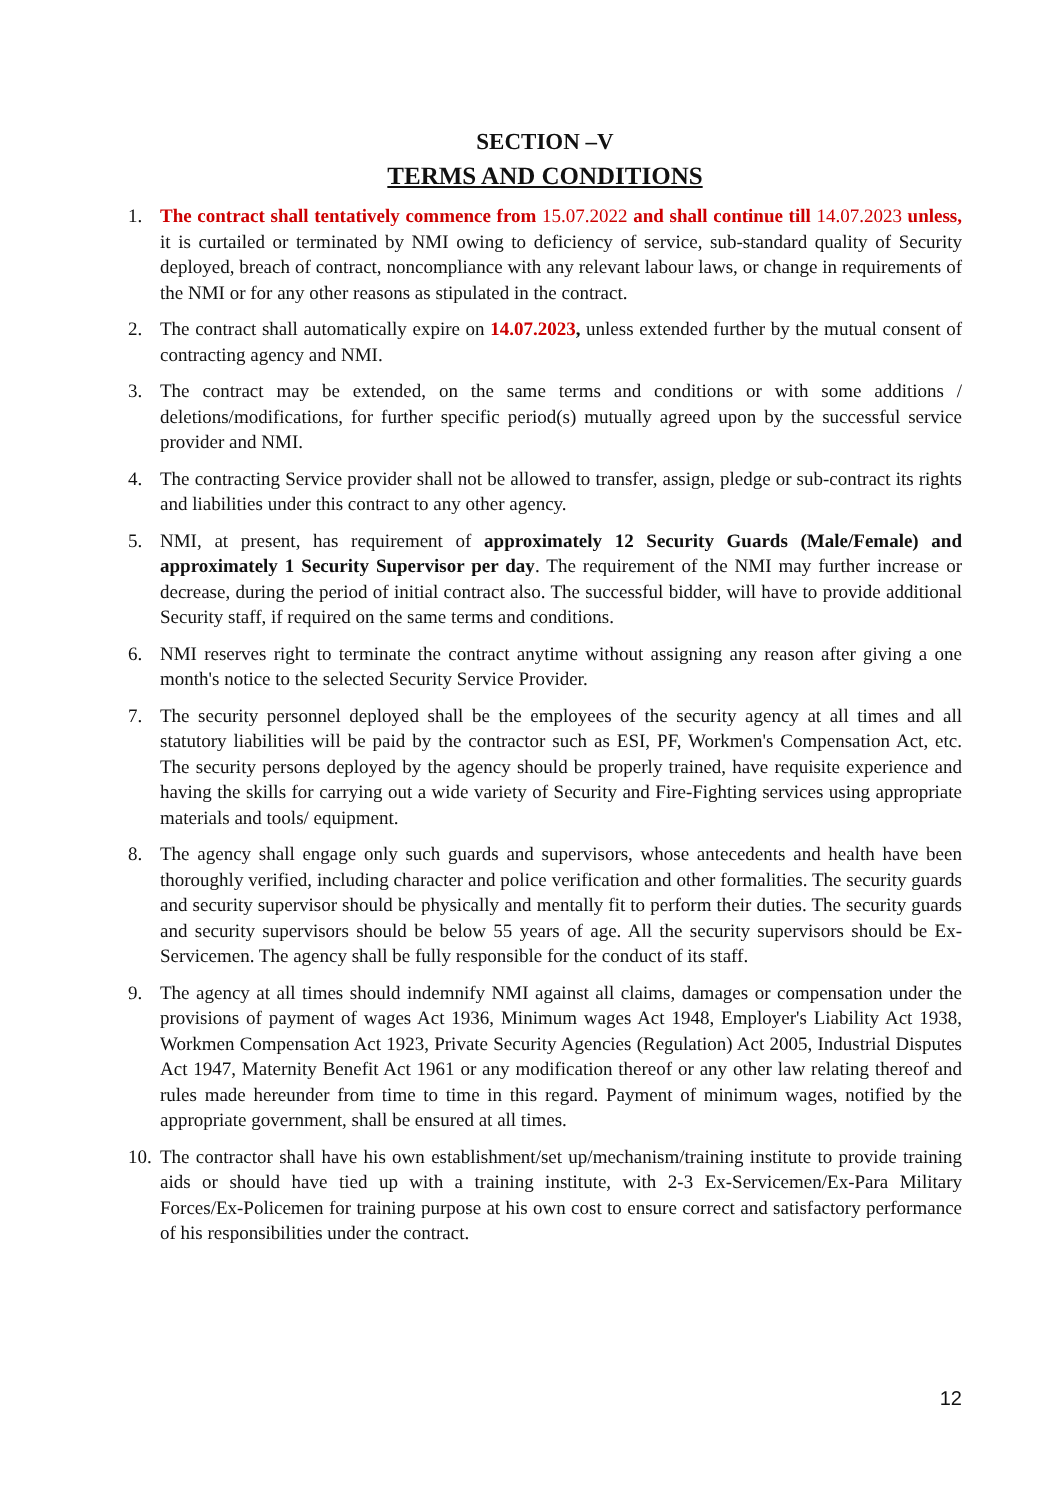SECTION –V
TERMS AND CONDITIONS
1. The contract shall tentatively commence from 15.07.2022 and shall continue till 14.07.2023 unless, it is curtailed or terminated by NMI owing to deficiency of service, sub-standard quality of Security deployed, breach of contract, noncompliance with any relevant labour laws, or change in requirements of the NMI or for any other reasons as stipulated in the contract.
2. The contract shall automatically expire on 14.07.2023, unless extended further by the mutual consent of contracting agency and NMI.
3. The contract may be extended, on the same terms and conditions or with some additions / deletions/modifications, for further specific period(s) mutually agreed upon by the successful service provider and NMI.
4. The contracting Service provider shall not be allowed to transfer, assign, pledge or sub-contract its rights and liabilities under this contract to any other agency.
5. NMI, at present, has requirement of approximately 12 Security Guards (Male/Female) and approximately 1 Security Supervisor per day. The requirement of the NMI may further increase or decrease, during the period of initial contract also. The successful bidder, will have to provide additional Security staff, if required on the same terms and conditions.
6. NMI reserves right to terminate the contract anytime without assigning any reason after giving a one month's notice to the selected Security Service Provider.
7. The security personnel deployed shall be the employees of the security agency at all times and all statutory liabilities will be paid by the contractor such as ESI, PF, Workmen's Compensation Act, etc. The security persons deployed by the agency should be properly trained, have requisite experience and having the skills for carrying out a wide variety of Security and Fire-Fighting services using appropriate materials and tools/ equipment.
8. The agency shall engage only such guards and supervisors, whose antecedents and health have been thoroughly verified, including character and police verification and other formalities. The security guards and security supervisor should be physically and mentally fit to perform their duties. The security guards and security supervisors should be below 55 years of age. All the security supervisors should be Ex-Servicemen. The agency shall be fully responsible for the conduct of its staff.
9. The agency at all times should indemnify NMI against all claims, damages or compensation under the provisions of payment of wages Act 1936, Minimum wages Act 1948, Employer's Liability Act 1938, Workmen Compensation Act 1923, Private Security Agencies (Regulation) Act 2005, Industrial Disputes Act 1947, Maternity Benefit Act 1961 or any modification thereof or any other law relating thereof and rules made hereunder from time to time in this regard. Payment of minimum wages, notified by the appropriate government, shall be ensured at all times.
10.
The contractor shall have his own establishment/set up/mechanism/training institute to provide training aids or should have tied up with a training institute, with 2-3 Ex-Servicemen/Ex-Para Military Forces/Ex-Policemen for training purpose at his own cost to ensure correct and satisfactory performance of his responsibilities under the contract.
12